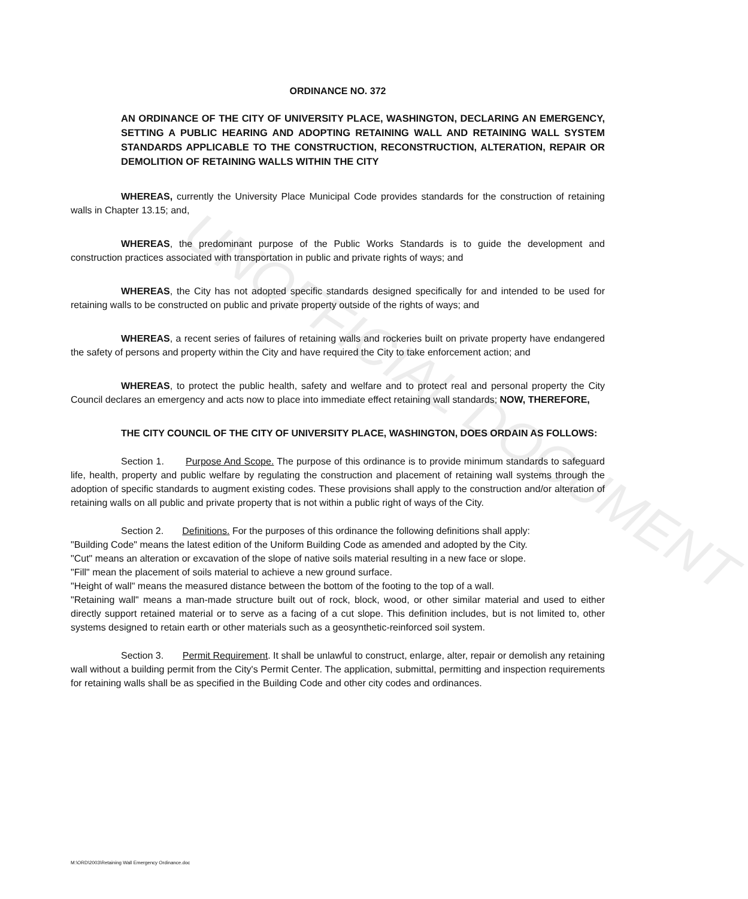UNOFFICIAL DOCUMENT
ORDINANCE NO. 372
AN ORDINANCE OF THE CITY OF UNIVERSITY PLACE, WASHINGTON, DECLARING AN EMERGENCY, SETTING A PUBLIC HEARING AND ADOPTING RETAINING WALL AND RETAINING WALL SYSTEM STANDARDS APPLICABLE TO THE CONSTRUCTION, RECONSTRUCTION, ALTERATION, REPAIR OR DEMOLITION OF RETAINING WALLS WITHIN THE CITY
WHEREAS, currently the University Place Municipal Code provides standards for the construction of retaining walls in Chapter 13.15; and,
WHEREAS, the predominant purpose of the Public Works Standards is to guide the development and construction practices associated with transportation in public and private rights of ways; and
WHEREAS, the City has not adopted specific standards designed specifically for and intended to be used for retaining walls to be constructed on public and private property outside of the rights of ways; and
WHEREAS, a recent series of failures of retaining walls and rockeries built on private property have endangered the safety of persons and property within the City and have required the City to take enforcement action; and
WHEREAS, to protect the public health, safety and welfare and to protect real and personal property the City Council declares an emergency and acts now to place into immediate effect retaining wall standards; NOW, THEREFORE,
THE CITY COUNCIL OF THE CITY OF UNIVERSITY PLACE, WASHINGTON, DOES ORDAIN AS FOLLOWS:
Section 1. Purpose And Scope. The purpose of this ordinance is to provide minimum standards to safeguard life, health, property and public welfare by regulating the construction and placement of retaining wall systems through the adoption of specific standards to augment existing codes. These provisions shall apply to the construction and/or alteration of retaining walls on all public and private property that is not within a public right of ways of the City.
Section 2. Definitions. For the purposes of this ordinance the following definitions shall apply:
"Building Code" means the latest edition of the Uniform Building Code as amended and adopted by the City.
"Cut" means an alteration or excavation of the slope of native soils material resulting in a new face or slope.
"Fill" mean the placement of soils material to achieve a new ground surface.
"Height of wall" means the measured distance between the bottom of the footing to the top of a wall.
"Retaining wall" means a man-made structure built out of rock, block, wood, or other similar material and used to either directly support retained material or to serve as a facing of a cut slope. This definition includes, but is not limited to, other systems designed to retain earth or other materials such as a geosynthetic-reinforced soil system.
Section 3. Permit Requirement. It shall be unlawful to construct, enlarge, alter, repair or demolish any retaining wall without a building permit from the City's Permit Center. The application, submittal, permitting and inspection requirements for retaining walls shall be as specified in the Building Code and other city codes and ordinances.
M:\ORD\2003\Retaining Wall Emergency Ordinance.doc